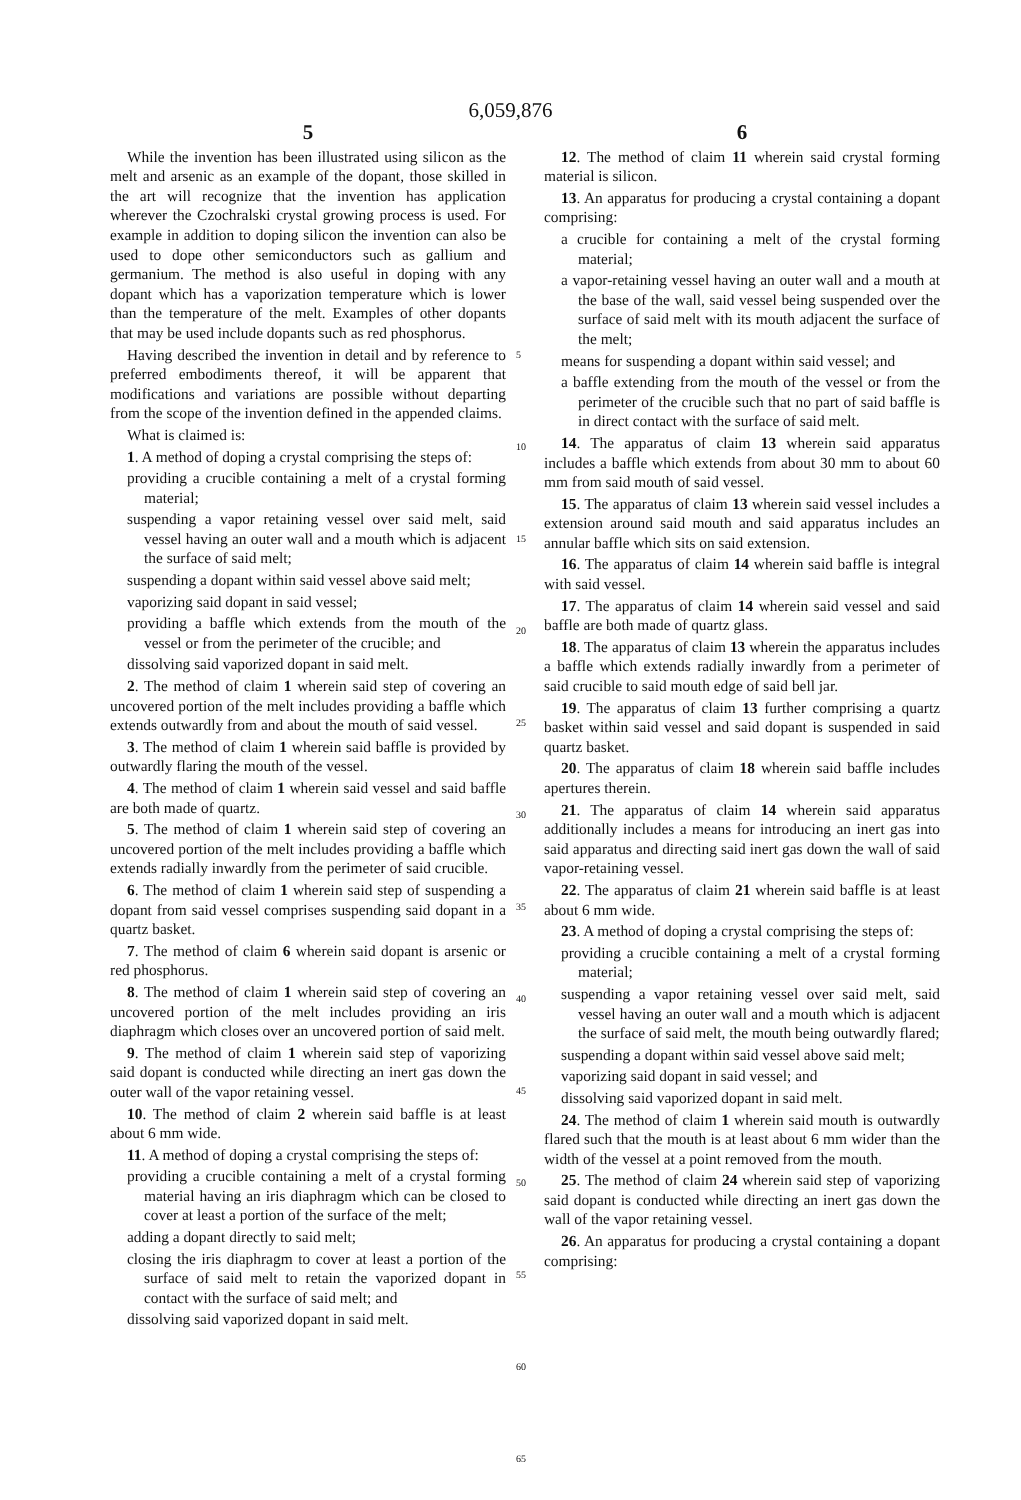6,059,876
5
While the invention has been illustrated using silicon as the melt and arsenic as an example of the dopant, those skilled in the art will recognize that the invention has application wherever the Czochralski crystal growing process is used. For example in addition to doping silicon the invention can also be used to dope other semiconductors such as gallium and germanium. The method is also useful in doping with any dopant which has a vaporization temperature which is lower than the temperature of the melt. Examples of other dopants that may be used include dopants such as red phosphorus.
Having described the invention in detail and by reference to preferred embodiments thereof, it will be apparent that modifications and variations are possible without departing from the scope of the invention defined in the appended claims.
What is claimed is:
1. A method of doping a crystal comprising the steps of:
providing a crucible containing a melt of a crystal forming material;
suspending a vapor retaining vessel over said melt, said vessel having an outer wall and a mouth which is adjacent the surface of said melt;
suspending a dopant within said vessel above said melt;
vaporizing said dopant in said vessel;
providing a baffle which extends from the mouth of the vessel or from the perimeter of the crucible; and
dissolving said vaporized dopant in said melt.
2. The method of claim 1 wherein said step of covering an uncovered portion of the melt includes providing a baffle which extends outwardly from and about the mouth of said vessel.
3. The method of claim 1 wherein said baffle is provided by outwardly flaring the mouth of the vessel.
4. The method of claim 1 wherein said vessel and said baffle are both made of quartz.
5. The method of claim 1 wherein said step of covering an uncovered portion of the melt includes providing a baffle which extends radially inwardly from the perimeter of said crucible.
6. The method of claim 1 wherein said step of suspending a dopant from said vessel comprises suspending said dopant in a quartz basket.
7. The method of claim 6 wherein said dopant is arsenic or red phosphorus.
8. The method of claim 1 wherein said step of covering an uncovered portion of the melt includes providing an iris diaphragm which closes over an uncovered portion of said melt.
9. The method of claim 1 wherein said step of vaporizing said dopant is conducted while directing an inert gas down the outer wall of the vapor retaining vessel.
10. The method of claim 2 wherein said baffle is at least about 6 mm wide.
11. A method of doping a crystal comprising the steps of:
providing a crucible containing a melt of a crystal forming material having an iris diaphragm which can be closed to cover at least a portion of the surface of the melt;
adding a dopant directly to said melt;
closing the iris diaphragm to cover at least a portion of the surface of said melt to retain the vaporized dopant in contact with the surface of said melt; and
dissolving said vaporized dopant in said melt.
5
10
15
20
25
30
35
40
45
50
55
60
65
6
12. The method of claim 11 wherein said crystal forming material is silicon.
13. An apparatus for producing a crystal containing a dopant comprising:
a crucible for containing a melt of the crystal forming material;
a vapor-retaining vessel having an outer wall and a mouth at the base of the wall, said vessel being suspended over the surface of said melt with its mouth adjacent the surface of the melt;
means for suspending a dopant within said vessel; and
a baffle extending from the mouth of the vessel or from the perimeter of the crucible such that no part of said baffle is in direct contact with the surface of said melt.
14. The apparatus of claim 13 wherein said apparatus includes a baffle which extends from about 30 mm to about 60 mm from said mouth of said vessel.
15. The apparatus of claim 13 wherein said vessel includes a extension around said mouth and said apparatus includes an annular baffle which sits on said extension.
16. The apparatus of claim 14 wherein said baffle is integral with said vessel.
17. The apparatus of claim 14 wherein said vessel and said baffle are both made of quartz glass.
18. The apparatus of claim 13 wherein the apparatus includes a baffle which extends radially inwardly from a perimeter of said crucible to said mouth edge of said bell jar.
19. The apparatus of claim 13 further comprising a quartz basket within said vessel and said dopant is suspended in said quartz basket.
20. The apparatus of claim 18 wherein said baffle includes apertures therein.
21. The apparatus of claim 14 wherein said apparatus additionally includes a means for introducing an inert gas into said apparatus and directing said inert gas down the wall of said vapor-retaining vessel.
22. The apparatus of claim 21 wherein said baffle is at least about 6 mm wide.
23. A method of doping a crystal comprising the steps of:
providing a crucible containing a melt of a crystal forming material;
suspending a vapor retaining vessel over said melt, said vessel having an outer wall and a mouth which is adjacent the surface of said melt, the mouth being outwardly flared;
suspending a dopant within said vessel above said melt;
vaporizing said dopant in said vessel; and
dissolving said vaporized dopant in said melt.
24. The method of claim 1 wherein said mouth is outwardly flared such that the mouth is at least about 6 mm wider than the width of the vessel at a point removed from the mouth.
25. The method of claim 24 wherein said step of vaporizing said dopant is conducted while directing an inert gas down the wall of the vapor retaining vessel.
26. An apparatus for producing a crystal containing a dopant comprising: